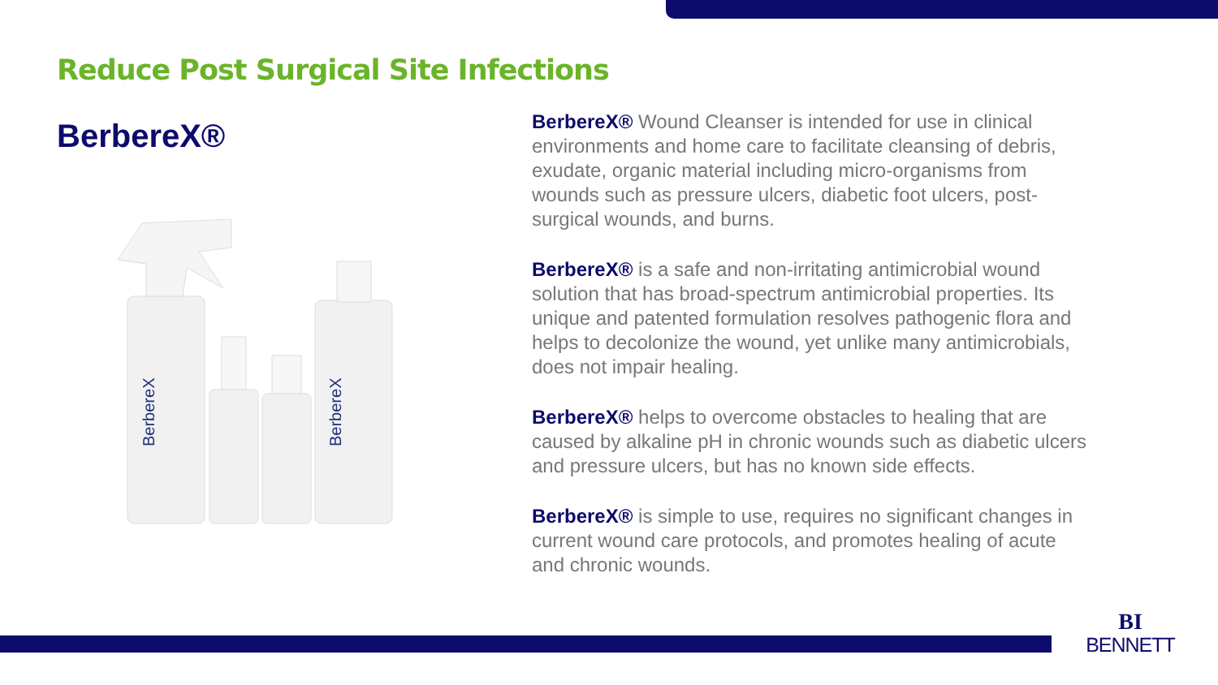Reduce Post Surgical Site Infections
BerbereX®
BerbereX
BerbereX
BerbereX® Wound Cleanser is intended for use in clinical environments and home care to facilitate cleansing of debris, exudate, organic material including micro-organisms from wounds such as pressure ulcers, diabetic foot ulcers, post-surgical wounds, and burns.
BerbereX® is a safe and non-irritating antimicrobial wound solution that has broad-spectrum antimicrobial properties. Its unique and patented formulation resolves pathogenic flora and helps to decolonize the wound, yet unlike many antimicrobials, does not impair healing.
BerbereX® helps to overcome obstacles to healing that are caused by alkaline pH in chronic wounds such as diabetic ulcers and pressure ulcers, but has no known side effects.
BerbereX® is simple to use, requires no significant changes in current wound care protocols, and promotes healing of acute and chronic wounds.
BI
BENNETT